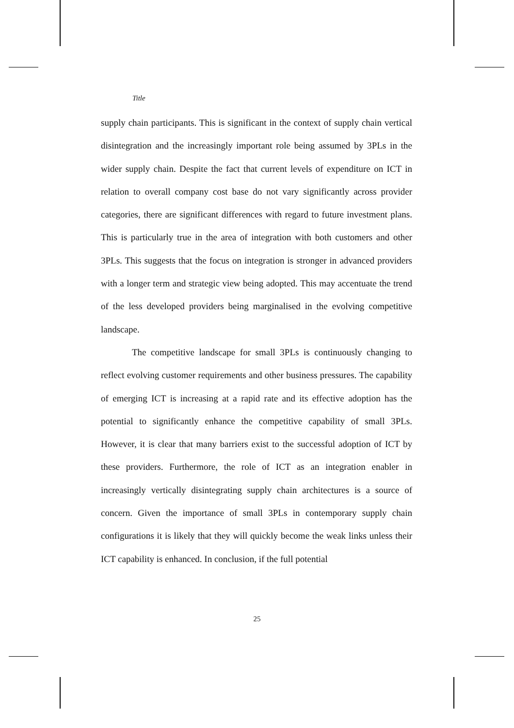Title
supply chain participants. This is significant in the context of supply chain vertical disintegration and the increasingly important role being assumed by 3PLs in the wider supply chain. Despite the fact that current levels of expenditure on ICT in relation to overall company cost base do not vary significantly across provider categories, there are significant differences with regard to future investment plans. This is particularly true in the area of integration with both customers and other 3PLs. This suggests that the focus on integration is stronger in advanced providers with a longer term and strategic view being adopted. This may accentuate the trend of the less developed providers being marginalised in the evolving competitive landscape.
The competitive landscape for small 3PLs is continuously changing to reflect evolving customer requirements and other business pressures. The capability of emerging ICT is increasing at a rapid rate and its effective adoption has the potential to significantly enhance the competitive capability of small 3PLs. However, it is clear that many barriers exist to the successful adoption of ICT by these providers. Furthermore, the role of ICT as an integration enabler in increasingly vertically disintegrating supply chain architectures is a source of concern. Given the importance of small 3PLs in contemporary supply chain configurations it is likely that they will quickly become the weak links unless their ICT capability is enhanced. In conclusion, if the full potential
25